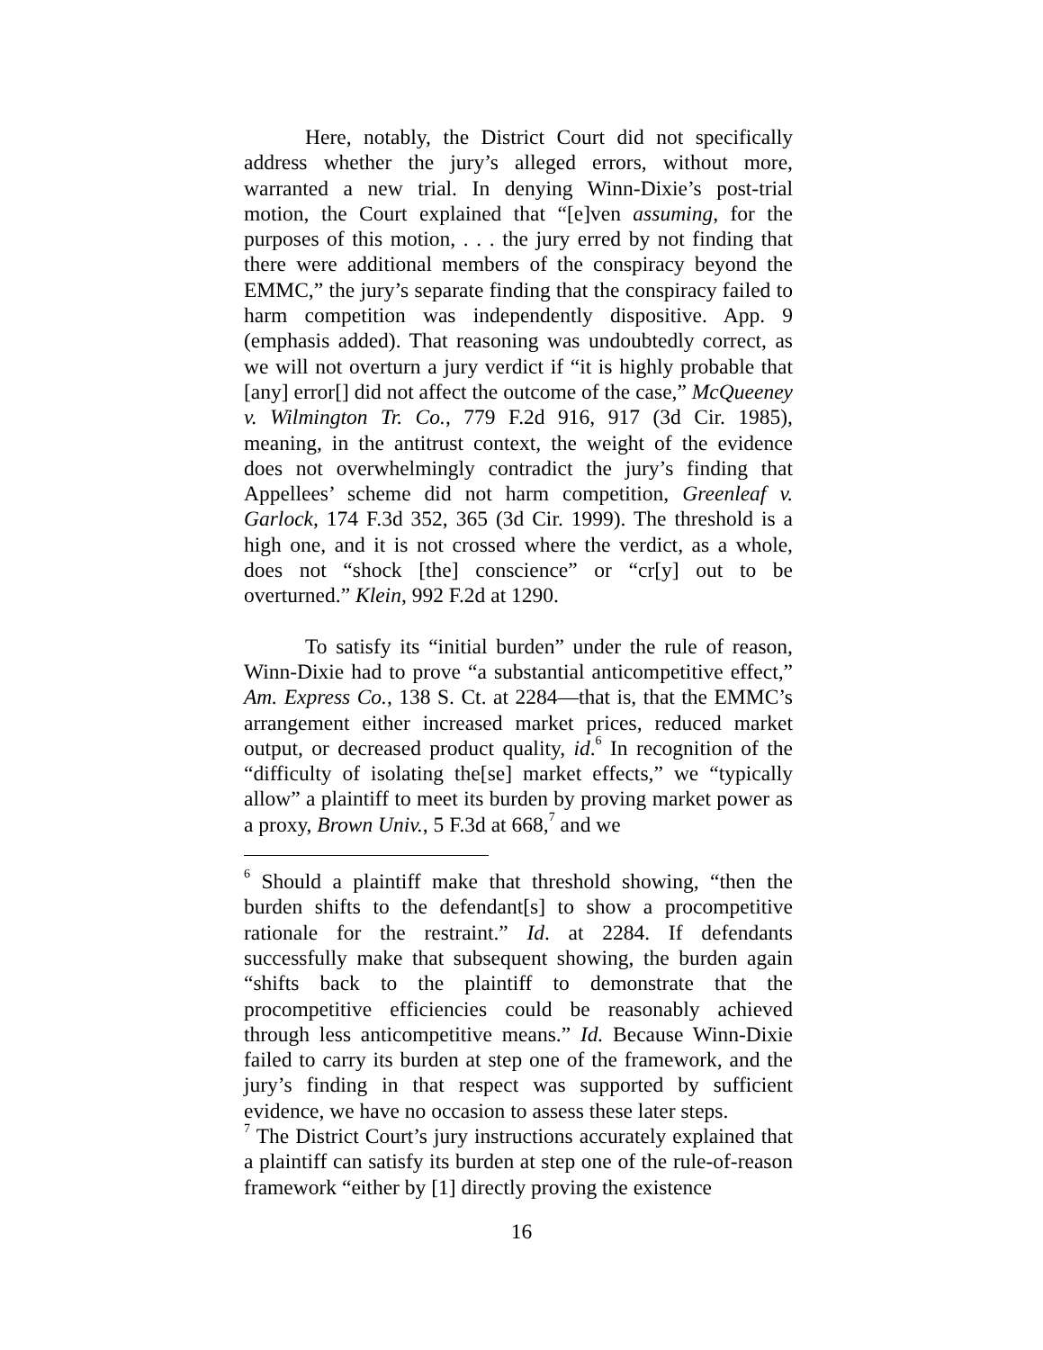Here, notably, the District Court did not specifically address whether the jury’s alleged errors, without more, warranted a new trial. In denying Winn-Dixie’s post-trial motion, the Court explained that “[e]ven assuming, for the purposes of this motion, . . . the jury erred by not finding that there were additional members of the conspiracy beyond the EMMC,” the jury’s separate finding that the conspiracy failed to harm competition was independently dispositive. App. 9 (emphasis added). That reasoning was undoubtedly correct, as we will not overturn a jury verdict if “it is highly probable that [any] error[] did not affect the outcome of the case,” McQueeney v. Wilmington Tr. Co., 779 F.2d 916, 917 (3d Cir. 1985), meaning, in the antitrust context, the weight of the evidence does not overwhelmingly contradict the jury’s finding that Appellees’ scheme did not harm competition, Greenleaf v. Garlock, 174 F.3d 352, 365 (3d Cir. 1999). The threshold is a high one, and it is not crossed where the verdict, as a whole, does not “shock [the] conscience” or “cr[y] out to be overturned.” Klein, 992 F.2d at 1290.
To satisfy its “initial burden” under the rule of reason, Winn-Dixie had to prove “a substantial anticompetitive effect,” Am. Express Co., 138 S. Ct. at 2284—that is, that the EMMC’s arrangement either increased market prices, reduced market output, or decreased product quality, id.<sup>6</sup> In recognition of the “difficulty of isolating the[se] market effects,” we “typically allow” a plaintiff to meet its burden by proving market power as a proxy, Brown Univ., 5 F.3d at 668,<sup>7</sup> and we
<sup>6</sup> Should a plaintiff make that threshold showing, “then the burden shifts to the defendant[s] to show a procompetitive rationale for the restraint.” Id. at 2284. If defendants successfully make that subsequent showing, the burden again “shifts back to the plaintiff to demonstrate that the procompetitive efficiencies could be reasonably achieved through less anticompetitive means.” Id. Because Winn-Dixie failed to carry its burden at step one of the framework, and the jury’s finding in that respect was supported by sufficient evidence, we have no occasion to assess these later steps.
<sup>7</sup> The District Court’s jury instructions accurately explained that a plaintiff can satisfy its burden at step one of the rule-of-reason framework “either by [1] directly proving the existence
16